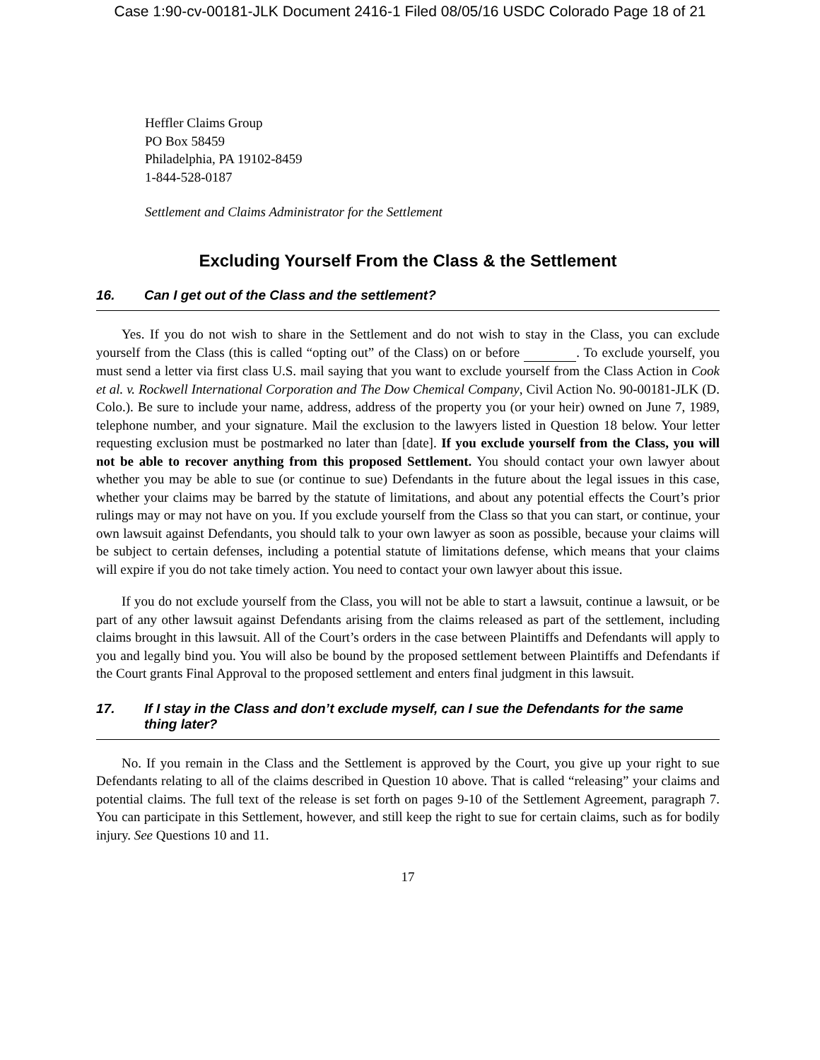Case 1:90-cv-00181-JLK Document 2416-1 Filed 08/05/16 USDC Colorado Page 18 of 21
Heffler Claims Group
PO Box 58459
Philadelphia, PA 19102-8459
1-844-528-0187
Settlement and Claims Administrator for the Settlement
Excluding Yourself From the Class & the Settlement
16. Can I get out of the Class and the settlement?
Yes. If you do not wish to share in the Settlement and do not wish to stay in the Class, you can exclude yourself from the Class (this is called “opting out” of the Class) on or before . To exclude yourself, you must send a letter via first class U.S. mail saying that you want to exclude yourself from the Class Action in Cook et al. v. Rockwell International Corporation and The Dow Chemical Company, Civil Action No. 90-00181-JLK (D. Colo.). Be sure to include your name, address, address of the property you (or your heir) owned on June 7, 1989, telephone number, and your signature. Mail the exclusion to the lawyers listed in Question 18 below. Your letter requesting exclusion must be postmarked no later than [date]. If you exclude yourself from the Class, you will not be able to recover anything from this proposed Settlement. You should contact your own lawyer about whether you may be able to sue (or continue to sue) Defendants in the future about the legal issues in this case, whether your claims may be barred by the statute of limitations, and about any potential effects the Court’s prior rulings may or may not have on you. If you exclude yourself from the Class so that you can start, or continue, your own lawsuit against Defendants, you should talk to your own lawyer as soon as possible, because your claims will be subject to certain defenses, including a potential statute of limitations defense, which means that your claims will expire if you do not take timely action. You need to contact your own lawyer about this issue.
If you do not exclude yourself from the Class, you will not be able to start a lawsuit, continue a lawsuit, or be part of any other lawsuit against Defendants arising from the claims released as part of the settlement, including claims brought in this lawsuit. All of the Court’s orders in the case between Plaintiffs and Defendants will apply to you and legally bind you. You will also be bound by the proposed settlement between Plaintiffs and Defendants if the Court grants Final Approval to the proposed settlement and enters final judgment in this lawsuit.
17. If I stay in the Class and don’t exclude myself, can I sue the Defendants for the same thing later?
No. If you remain in the Class and the Settlement is approved by the Court, you give up your right to sue Defendants relating to all of the claims described in Question 10 above. That is called “releasing” your claims and potential claims. The full text of the release is set forth on pages 9-10 of the Settlement Agreement, paragraph 7. You can participate in this Settlement, however, and still keep the right to sue for certain claims, such as for bodily injury. See Questions 10 and 11.
17